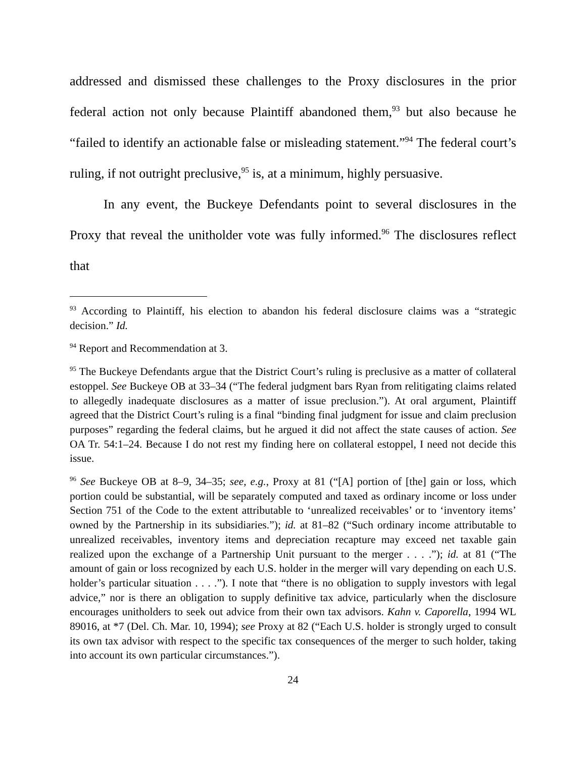addressed and dismissed these challenges to the Proxy disclosures in the prior federal action not only because Plaintiff abandoned them,<sup>93</sup> but also because he “failed to identify an actionable false or misleading statement.”<sup>94</sup> The federal court’s ruling, if not outright preclusive,<sup>95</sup> is, at a minimum, highly persuasive.
In any event, the Buckeye Defendants point to several disclosures in the Proxy that reveal the unitholder vote was fully informed.<sup>96</sup> The disclosures reflect that
<sup>93</sup> According to Plaintiff, his election to abandon his federal disclosure claims was a “strategic decision.” Id.
<sup>94</sup> Report and Recommendation at 3.
<sup>95</sup> The Buckeye Defendants argue that the District Court’s ruling is preclusive as a matter of collateral estoppel. See Buckeye OB at 33–34 (“The federal judgment bars Ryan from relitigating claims related to allegedly inadequate disclosures as a matter of issue preclusion.”). At oral argument, Plaintiff agreed that the District Court’s ruling is a final “binding final judgment for issue and claim preclusion purposes” regarding the federal claims, but he argued it did not affect the state causes of action. See OA Tr. 54:1–24. Because I do not rest my finding here on collateral estoppel, I need not decide this issue.
<sup>96</sup> See Buckeye OB at 8–9, 34–35; see, e.g., Proxy at 81 (“[A] portion of [the] gain or loss, which portion could be substantial, will be separately computed and taxed as ordinary income or loss under Section 751 of the Code to the extent attributable to ‘unrealized receivables’ or to ‘inventory items’ owned by the Partnership in its subsidiaries.”); id. at 81–82 (“Such ordinary income attributable to unrealized receivables, inventory items and depreciation recapture may exceed net taxable gain realized upon the exchange of a Partnership Unit pursuant to the merger . . . .”); id. at 81 (“The amount of gain or loss recognized by each U.S. holder in the merger will vary depending on each U.S. holder’s particular situation . . . .”). I note that “there is no obligation to supply investors with legal advice,” nor is there an obligation to supply definitive tax advice, particularly when the disclosure encourages unitholders to seek out advice from their own tax advisors. Kahn v. Caporella, 1994 WL 89016, at *7 (Del. Ch. Mar. 10, 1994); see Proxy at 82 (“Each U.S. holder is strongly urged to consult its own tax advisor with respect to the specific tax consequences of the merger to such holder, taking into account its own particular circumstances.”).
24